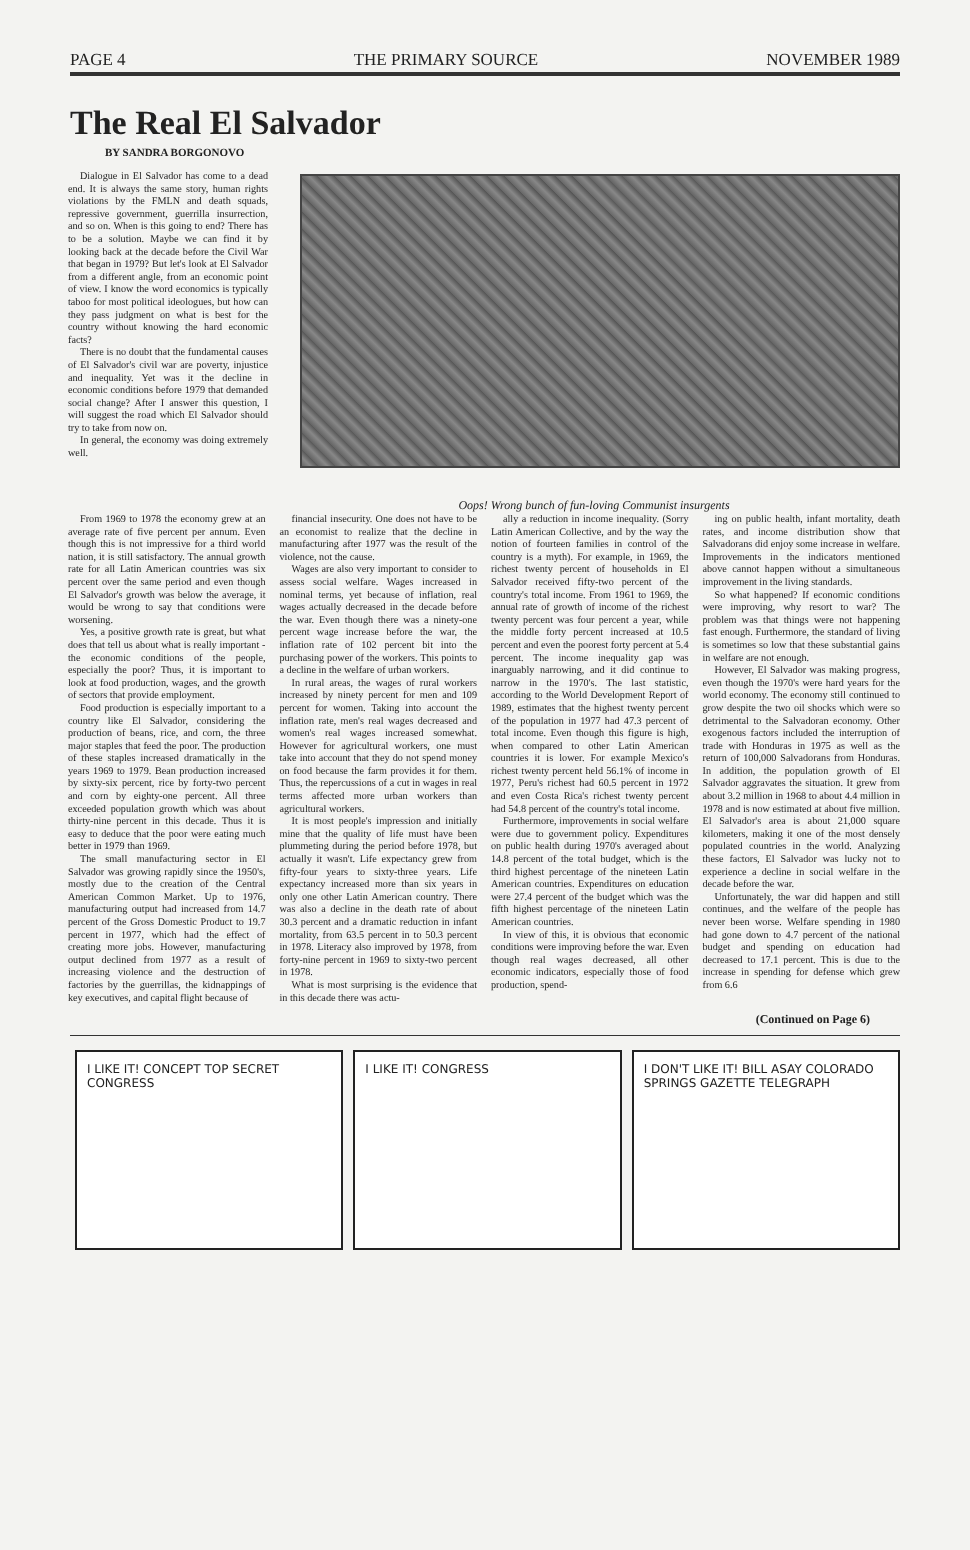PAGE 4 THE PRIMARY SOURCE NOVEMBER 1989
The Real El Salvador
BY SANDRA BORGONOVO
Dialogue in El Salvador has come to a dead end. It is always the same story, human rights violations by the FMLN and death squads, repressive government, guerrilla insurrection, and so on. When is this going to end? There has to be a solution. Maybe we can find it by looking back at the decade before the Civil War that began in 1979? But let's look at El Salvador from a different angle, from an economic point of view. I know the word economics is typically taboo for most political ideologues, but how can they pass judgment on what is best for the country without knowing the hard economic facts?
There is no doubt that the fundamental causes of El Salvador's civil war are poverty, injustice and inequality. Yet was it the decline in economic conditions before 1979 that demanded social change? After I answer this question, I will suggest the road which El Salvador should try to take from now on.
In general, the economy was doing extremely well.
Oops! Wrong bunch of fun-loving Communist insurgents
From 1969 to 1978 the economy grew at an average rate of five percent per annum. Even though this is not impressive for a third world nation, it is still satisfactory. The annual growth rate for all Latin American countries was six percent over the same period and even though El Salvador's growth was below the average, it would be wrong to say that conditions were worsening.
Yes, a positive growth rate is great, but what does that tell us about what is really important - the economic conditions of the people, especially the poor? Thus, it is important to look at food production, wages, and the growth of sectors that provide employment.
Food production is especially important to a country like El Salvador, considering the production of beans, rice, and corn, the three major staples that feed the poor. The production of these staples increased dramatically in the years 1969 to 1979. Bean production increased by sixty-six percent, rice by forty-two percent and corn by eighty-one percent. All three exceeded population growth which was about thirty-nine percent in this decade. Thus it is easy to deduce that the poor were eating much better in 1979 than 1969.
The small manufacturing sector in El Salvador was growing rapidly since the 1950's, mostly due to the creation of the Central American Common Market. Up to 1976, manufacturing output had increased from 14.7 percent of the Gross Domestic Product to 19.7 percent in 1977, which had the effect of creating more jobs. However, manufacturing output declined from 1977 as a result of increasing violence and the destruction of factories by the guerrillas, the kidnappings of key executives, and capital flight because of
financial insecurity. One does not have to be an economist to realize that the decline in manufacturing after 1977 was the result of the violence, not the cause.
Wages are also very important to consider to assess social welfare. Wages increased in nominal terms, yet because of inflation, real wages actually decreased in the decade before the war. Even though there was a ninety-one percent wage increase before the war, the inflation rate of 102 percent bit into the purchasing power of the workers. This points to a decline in the welfare of urban workers.
In rural areas, the wages of rural workers increased by ninety percent for men and 109 percent for women. Taking into account the inflation rate, men's real wages decreased and women's real wages increased somewhat. However for agricultural workers, one must take into account that they do not spend money on food because the farm provides it for them. Thus, the repercussions of a cut in wages in real terms affected more urban workers than agricultural workers.
It is most people's impression and initially mine that the quality of life must have been plummeting during the period before 1978, but actually it wasn't. Life expectancy grew from fifty-four years to sixty-three years. Life expectancy increased more than six years in only one other Latin American country. There was also a decline in the death rate of about 30.3 percent and a dramatic reduction in infant mortality, from 63.5 percent in to 50.3 percent in 1978. Literacy also improved by 1978, from forty-nine percent in 1969 to sixty-two percent in 1978.
What is most surprising is the evidence that in this decade there was actu-
ally a reduction in income inequality. (Sorry Latin American Collective, and by the way the notion of fourteen families in control of the country is a myth). For example, in 1969, the richest twenty percent of households in El Salvador received fifty-two percent of the country's total income. From 1961 to 1969, the annual rate of growth of income of the richest twenty percent was four percent a year, while the middle forty percent increased at 10.5 percent and even the poorest forty percent at 5.4 percent. The income inequality gap was inarguably narrowing, and it did continue to narrow in the 1970's. The last statistic, according to the World Development Report of 1989, estimates that the highest twenty percent of the population in 1977 had 47.3 percent of total income. Even though this figure is high, when compared to other Latin American countries it is lower. For example Mexico's richest twenty percent held 56.1% of income in 1977, Peru's richest had 60.5 percent in 1972 and even Costa Rica's richest twenty percent had 54.8 percent of the country's total income.
Furthermore, improvements in social welfare were due to government policy. Expenditures on public health during 1970's averaged about 14.8 percent of the total budget, which is the third highest percentage of the nineteen Latin American countries. Expenditures on education were 27.4 percent of the budget which was the fifth highest percentage of the nineteen Latin American countries.
In view of this, it is obvious that economic conditions were improving before the war. Even though real wages decreased, all other economic indicators, especially those of food production, spend-
ing on public health, infant mortality, death rates, and income distribution show that Salvadorans did enjoy some increase in welfare. Improvements in the indicators mentioned above cannot happen without a simultaneous improvement in the living standards.
So what happened? If economic conditions were improving, why resort to war? The problem was that things were not happening fast enough. Furthermore, the standard of living is sometimes so low that these substantial gains in welfare are not enough.
However, El Salvador was making progress, even though the 1970's were hard years for the world economy. The economy still continued to grow despite the two oil shocks which were so detrimental to the Salvadoran economy. Other exogenous factors included the interruption of trade with Honduras in 1975 as well as the return of 100,000 Salvadorans from Honduras. In addition, the population growth of El Salvador aggravates the situation. It grew from about 3.2 million in 1968 to about 4.4 million in 1978 and is now estimated at about five million. El Salvador's area is about 21,000 square kilometers, making it one of the most densely populated countries in the world. Analyzing these factors, El Salvador was lucky not to experience a decline in social welfare in the decade before the war.
Unfortunately, the war did happen and still continues, and the welfare of the people has never been worse. Welfare spending in 1980 had gone down to 4.7 percent of the national budget and spending on education had decreased to 17.1 percent. This is due to the increase in spending for defense which grew from 6.6
(Continued on Page 6)
I LIKE IT! CONCEPT TOP SECRET CONGRESS
I LIKE IT! CONGRESS I DON'T LIKE IT! BILL ASAY COLORADO SPRINGS GAZETTE TELEGRAPH